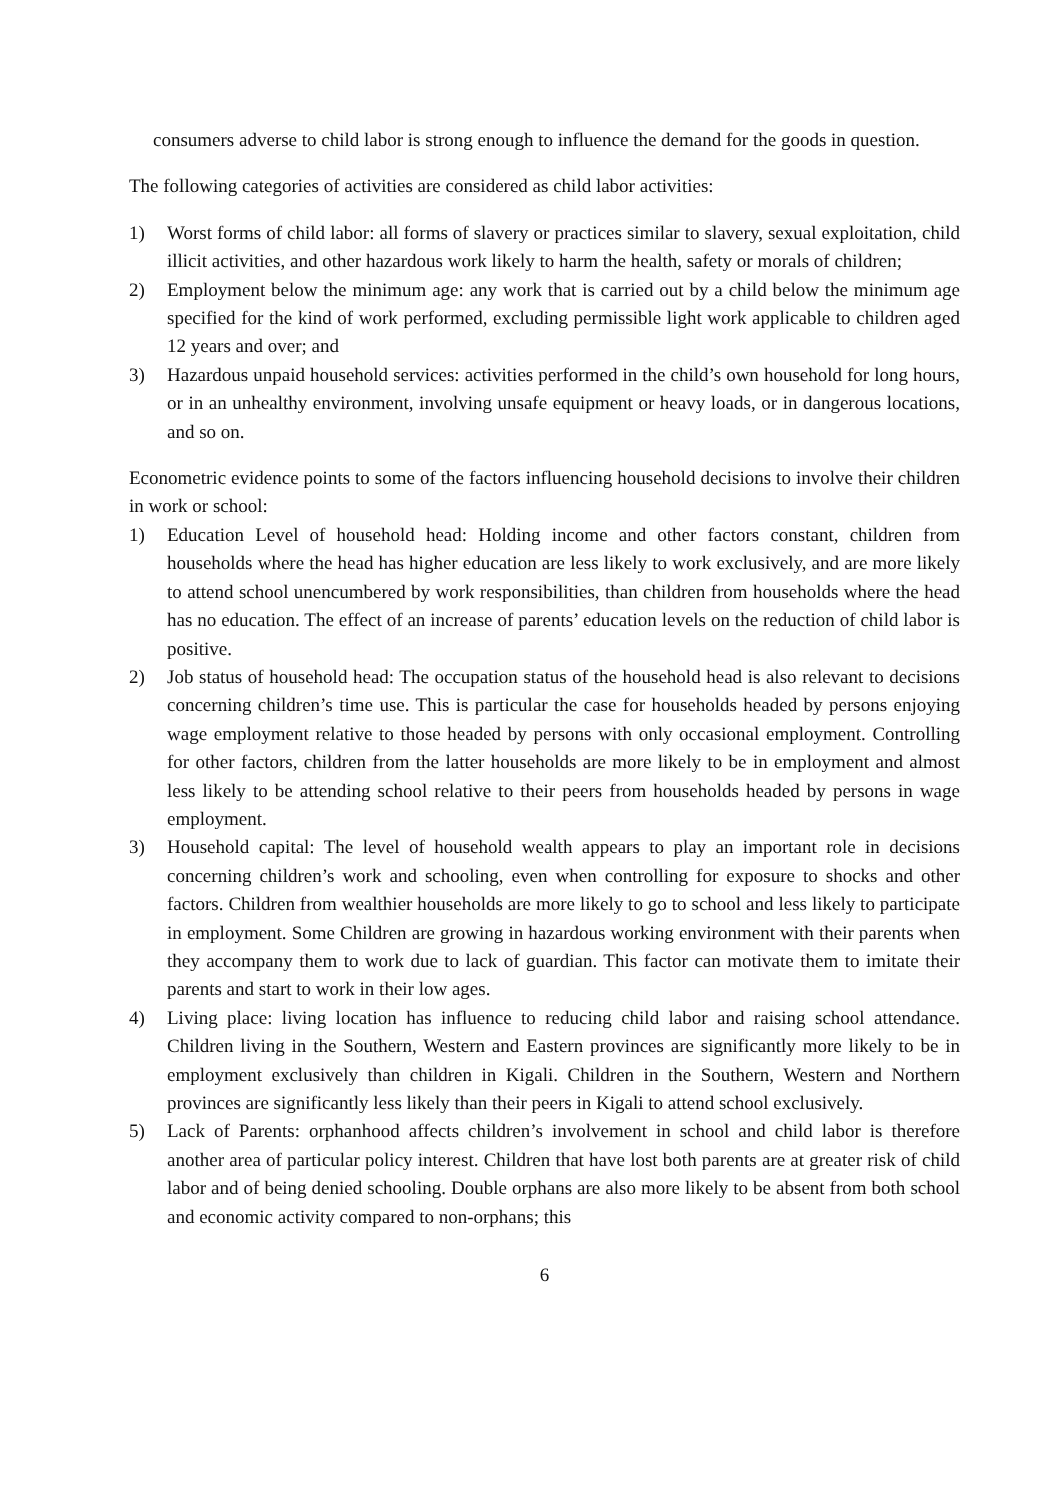consumers adverse to child labor is strong enough to influence the demand for the goods in question.
The following categories of activities are considered as child labor activities:
1) Worst forms of child labor: all forms of slavery or practices similar to slavery, sexual exploitation, child illicit activities, and other hazardous work likely to harm the health, safety or morals of children;
2) Employment below the minimum age: any work that is carried out by a child below the minimum age specified for the kind of work performed, excluding permissible light work applicable to children aged 12 years and over; and
3) Hazardous unpaid household services: activities performed in the child’s own household for long hours, or in an unhealthy environment, involving unsafe equipment or heavy loads, or in dangerous locations, and so on.
Econometric evidence points to some of the factors influencing household decisions to involve their children in work or school:
1) Education Level of household head: Holding income and other factors constant, children from households where the head has higher education are less likely to work exclusively, and are more likely to attend school unencumbered by work responsibilities, than children from households where the head has no education. The effect of an increase of parents’ education levels on the reduction of child labor is positive.
2) Job status of household head: The occupation status of the household head is also relevant to decisions concerning children’s time use. This is particular the case for households headed by persons enjoying wage employment relative to those headed by persons with only occasional employment. Controlling for other factors, children from the latter households are more likely to be in employment and almost less likely to be attending school relative to their peers from households headed by persons in wage employment.
3) Household capital: The level of household wealth appears to play an important role in decisions concerning children’s work and schooling, even when controlling for exposure to shocks and other factors. Children from wealthier households are more likely to go to school and less likely to participate in employment. Some Children are growing in hazardous working environment with their parents when they accompany them to work due to lack of guardian. This factor can motivate them to imitate their parents and start to work in their low ages.
4) Living place: living location has influence to reducing child labor and raising school attendance. Children living in the Southern, Western and Eastern provinces are significantly more likely to be in employment exclusively than children in Kigali. Children in the Southern, Western and Northern provinces are significantly less likely than their peers in Kigali to attend school exclusively.
5) Lack of Parents: orphanhood affects children’s involvement in school and child labor is therefore another area of particular policy interest. Children that have lost both parents are at greater risk of child labor and of being denied schooling. Double orphans are also more likely to be absent from both school and economic activity compared to non-orphans; this
6